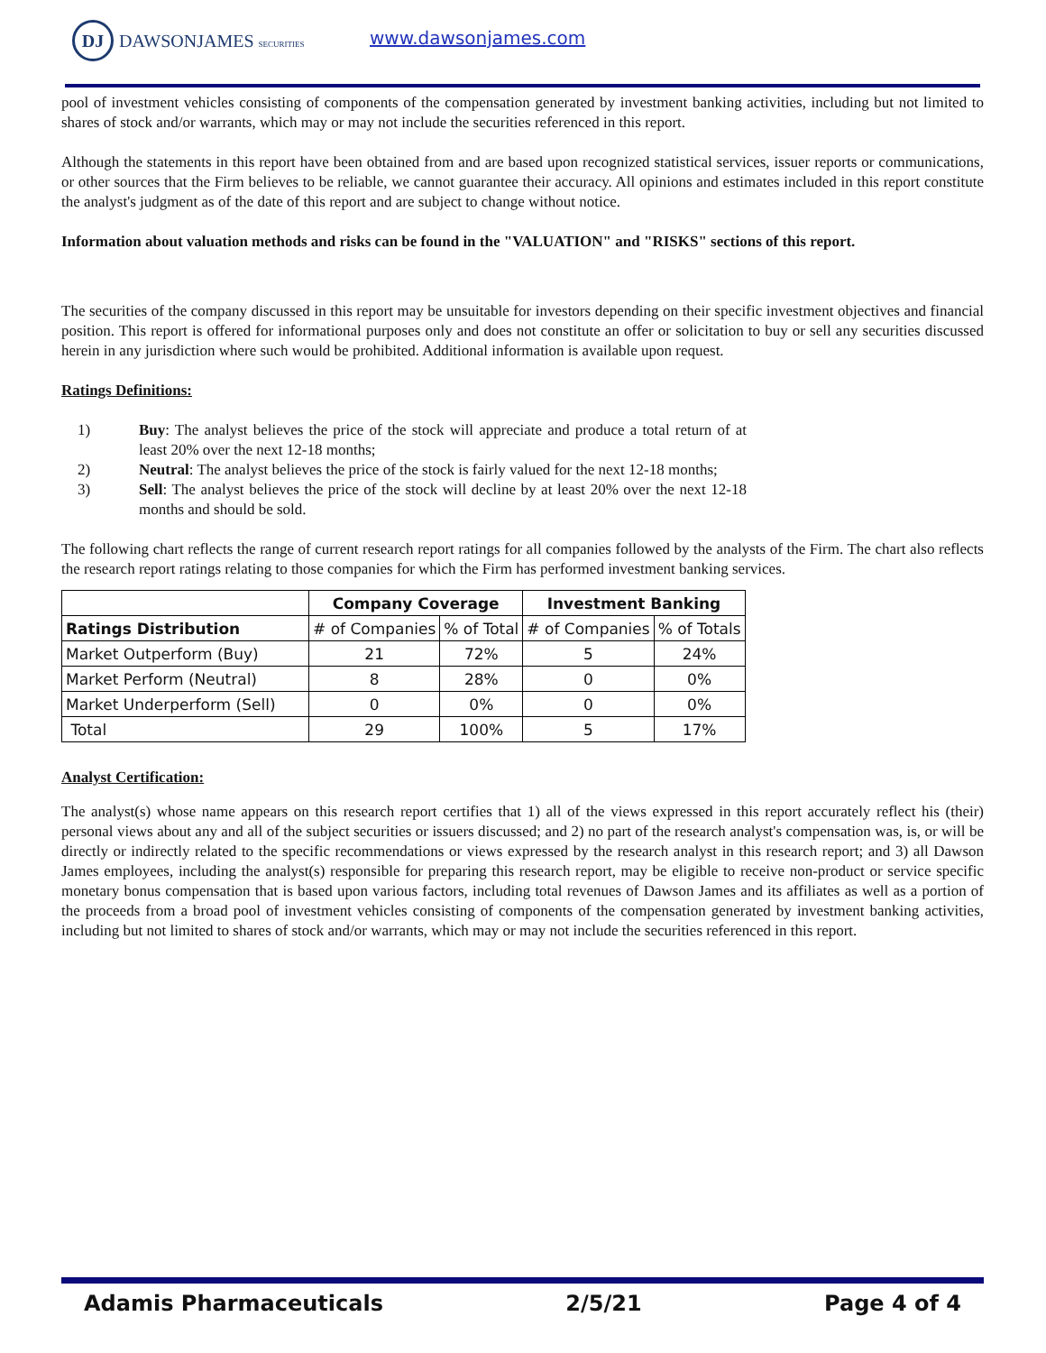DJ DAWSONJAMES SECURITIES www.dawsonjames.com
pool of investment vehicles consisting of components of the compensation generated by investment banking activities, including but not limited to shares of stock and/or warrants, which may or may not include the securities referenced in this report.
Although the statements in this report have been obtained from and are based upon recognized statistical services, issuer reports or communications, or other sources that the Firm believes to be reliable, we cannot guarantee their accuracy. All opinions and estimates included in this report constitute the analyst's judgment as of the date of this report and are subject to change without notice.
Information about valuation methods and risks can be found in the "VALUATION" and "RISKS" sections of this report.
The securities of the company discussed in this report may be unsuitable for investors depending on their specific investment objectives and financial position. This report is offered for informational purposes only and does not constitute an offer or solicitation to buy or sell any securities discussed herein in any jurisdiction where such would be prohibited. Additional information is available upon request.
Ratings Definitions:
1) Buy: The analyst believes the price of the stock will appreciate and produce a total return of at least 20% over the next 12-18 months;
2) Neutral: The analyst believes the price of the stock is fairly valued for the next 12-18 months;
3) Sell: The analyst believes the price of the stock will decline by at least 20% over the next 12-18 months and should be sold.
The following chart reflects the range of current research report ratings for all companies followed by the analysts of the Firm. The chart also reflects the research report ratings relating to those companies for which the Firm has performed investment banking services.
| | Company Coverage | | Investment Banking | |
| --- | --- | --- | --- | --- |
| Ratings Distribution | # of Companies | % of Total | # of Companies | % of Totals |
| Market Outperform (Buy) | 21 | 72% | 5 | 24% |
| Market Perform (Neutral) | 8 | 28% | 0 | 0% |
| Market Underperform (Sell) | 0 | 0% | 0 | 0% |
| Total | 29 | 100% | 5 | 17% |
Analyst Certification:
The analyst(s) whose name appears on this research report certifies that 1) all of the views expressed in this report accurately reflect his (their) personal views about any and all of the subject securities or issuers discussed; and 2) no part of the research analyst's compensation was, is, or will be directly or indirectly related to the specific recommendations or views expressed by the research analyst in this research report; and 3) all Dawson James employees, including the analyst(s) responsible for preparing this research report, may be eligible to receive non-product or service specific monetary bonus compensation that is based upon various factors, including total revenues of Dawson James and its affiliates as well as a portion of the proceeds from a broad pool of investment vehicles consisting of components of the compensation generated by investment banking activities, including but not limited to shares of stock and/or warrants, which may or may not include the securities referenced in this report.
Adamis Pharmaceuticals 2/5/21 Page 4 of 4